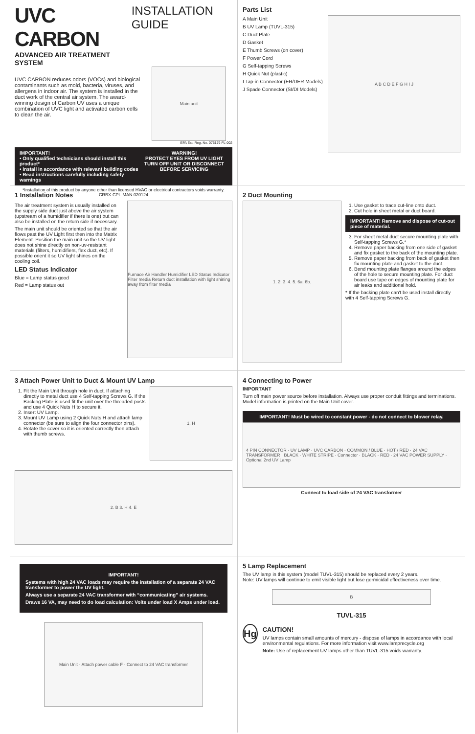UVC CARBON
ADVANCED AIR TREATMENT SYSTEM
INSTALLATION GUIDE
UVC CARBON reduces odors (VOCs) and biological contaminants such as mold, bacteria, viruses, and allergens in indoor air. The system is installed in the duct work of the central air system. The award-winning design of Carbon UV uses a unique combination of UVC light and activated carbon cells to clean the air.
Main unit
EPA Est. Reg. No. 075179-FL-002
IMPORTANT!
• Only qualified technicians should install this product*
• Install in accordance with relevant building codes
• Read instructions carefully including safety warnings
WARNING!
PROTECT EYES FROM UV LIGHT
TURN OFF UNIT OR DISCONNECT
BEFORE SERVICING
*Installation of this product by anyone other than licensed HVAC or electrical contractors voids warranty.
CRBX-CPL-MAN 020124
Parts List
A Main Unit
B UV Lamp (TUVL-315)
C Duct Plate
D Gasket
E Thumb Screws (on cover)
F Power Cord
G Self-tapping Screws
H Quick Nut (plastic)
I Tap-in Connector (ER/DER Models)
J Spade Connector (SI/DI Models)
A B C D E F G H I J
1 Installation Notes
The air treatment system is usually installed on the supply side duct just above the air system (upstream of a humidifier if there is one) but can also be installed on the return side if necessary.
The main unit should be oriented so that the air flows past the UV Light first then into the Matrix Element. Position the main unit so the UV light does not shine directly on non-uv-resistant materials (filters, humidifiers, flex duct, etc). If possible orient it so UV light shines on the cooling coil.
LED Status Indicator
Blue = Lamp status good
Red = Lamp status out
Furnace Air Handler Humidifier LED Status Indicator Filter media Return duct installation with light shining away from filter media
2 Duct Mounting
1. 2. 3. 4. 5. 6a. 6b.
1. Use gasket to trace cut-line onto duct.
2. Cut hole in sheet metal or duct board.
IMPORTANT! Remove and dispose of cut-out piece of material.
3. For sheet metal duct secure mounting plate with Self-tapping Screws G.*
4. Remove paper backing from one side of gasket and fix gasket to the back of the mounting plate.
5. Remove paper backing from back of gasket then fix mounting plate and gasket to the duct.
6. Bend mounting plate flanges around the edges of the hole to secure mounting plate. For duct board use tape on edges of mounting plate for air leaks and additional hold.
* If the backing plate can't be used install directly with 4 Self-tapping Screws G.
3 Attach Power Unit to Duct & Mount UV Lamp
1. Fit the Main Unit through hole in duct. If attaching directly to metal duct use 4 Self-tapping Screws G. If the Backing Plate is used fit the unit over the threaded posts and use 4 Quick Nuts H to secure it.
2. Insert UV Lamp.
3. Mount UV Lamp using 2 Quick Nuts H and attach lamp connector (be sure to align the four connector pins).
4. Rotate the cover so it is oriented correctly then attach with thumb screws.
1. H
2. B 3. H 4. E
4 Connecting to Power
IMPORTANT
Turn off main power source before installation. Always use proper conduit fittings and terminations. Model information is printed on the Main Unit cover.
IMPORTANT! Must be wired to constant power - do not connect to blower relay.
4 PIN CONNECTOR · UV LAMP · UVC CARBON · COMMON / BLUE · HOT / RED · 24 VAC TRANSFORMER · BLACK · WHITE STRIPE · Connector · BLACK · RED · 24 VAC POWER SUPPLY · Optional 2nd UV Lamp
Connect to load side of 24 VAC transformer
IMPORTANT!
Systems with high 24 VAC loads may require the installation of a separate 24 VAC transformer to power the UV light.
Always use a separate 24 VAC transformer with “communicating” air systems.
Draws 16 VA, may need to do load calculation: Volts under load X Amps under load.
Main Unit · Attach power cable F · Connect to 24 VAC transformer
5 Lamp Replacement
The UV lamp in this system (model TUVL-315) should be replaced every 2 years.
Note: UV lamps will continue to emit visible light but lose germicidal effectiveness over time.
B
TUVL-315
Hg
CAUTION!
UV lamps contain small amounts of mercury - dispose of lamps in accordance with local environmental regulations. For more information visit www.lamprecycle.org
Note: Use of replacement UV lamps other than TUVL-315 voids warranty.